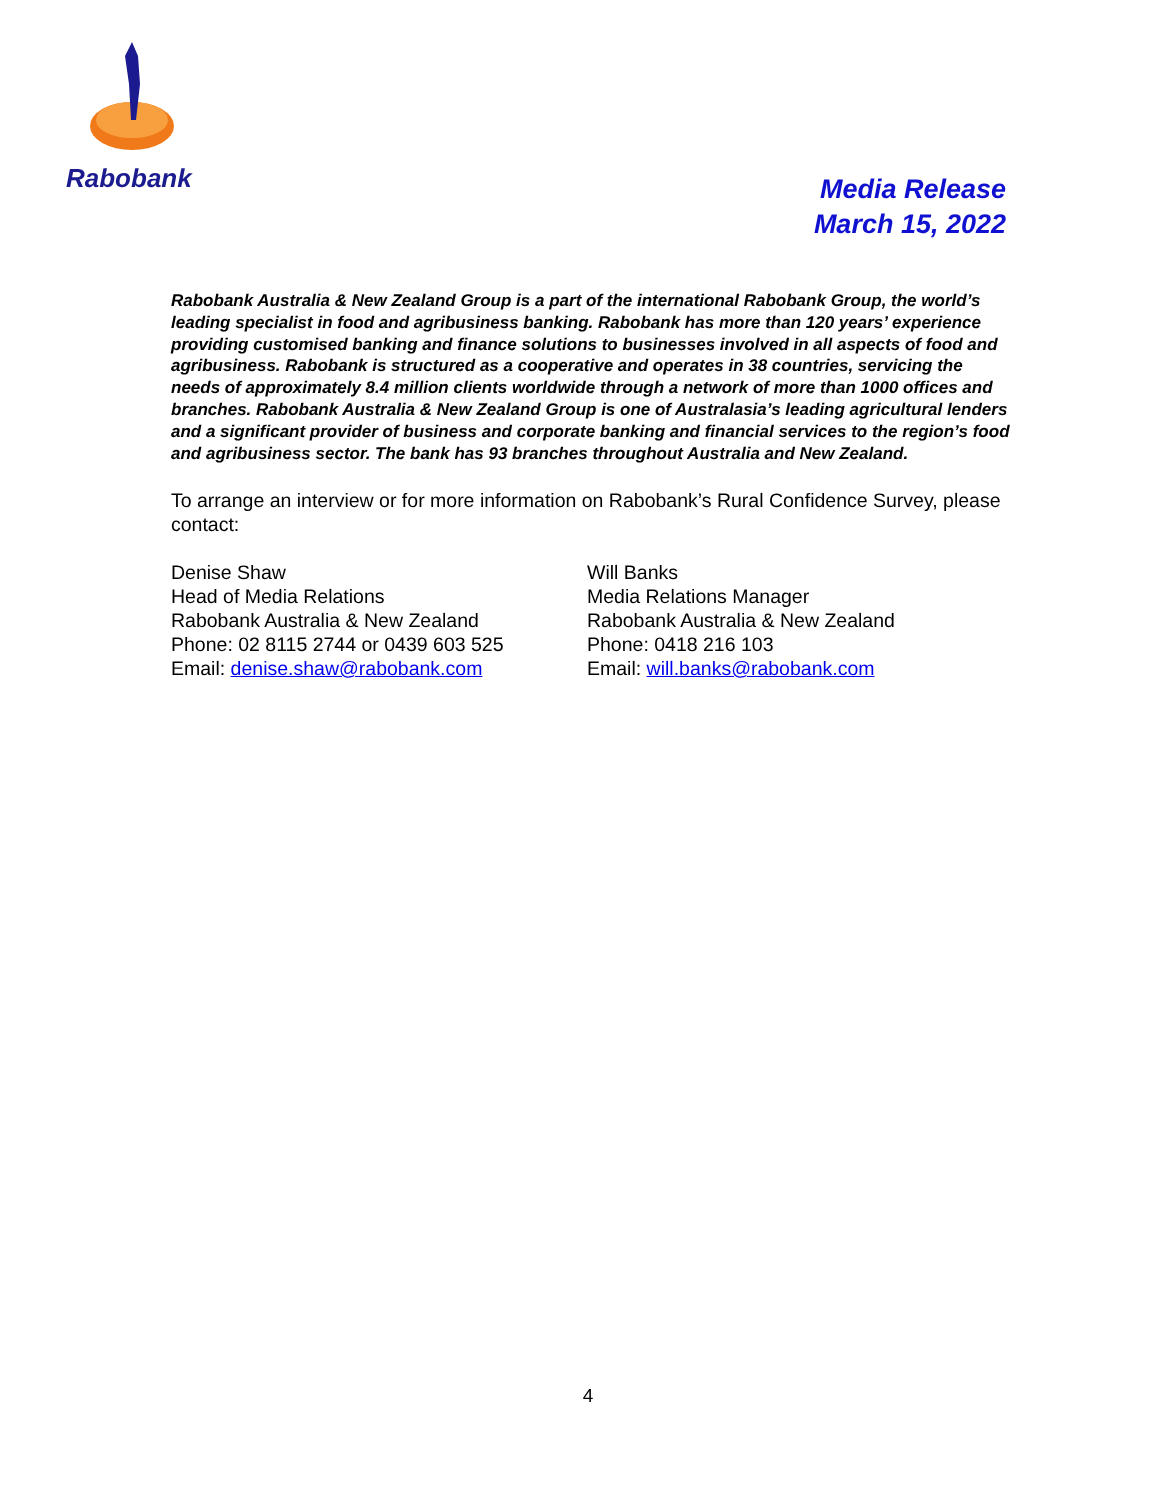Rabobank
Media Release
March 15, 2022
Rabobank Australia & New Zealand Group is a part of the international Rabobank Group, the world’s leading specialist in food and agribusiness banking. Rabobank has more than 120 years’ experience providing customised banking and finance solutions to businesses involved in all aspects of food and agribusiness. Rabobank is structured as a cooperative and operates in 38 countries, servicing the needs of approximately 8.4 million clients worldwide through a network of more than 1000 offices and branches. Rabobank Australia & New Zealand Group is one of Australasia’s leading agricultural lenders and a significant provider of business and corporate banking and financial services to the region’s food and agribusiness sector. The bank has 93 branches throughout Australia and New Zealand.
To arrange an interview or for more information on Rabobank’s Rural Confidence Survey, please contact:
Denise Shaw
Head of Media Relations
Rabobank Australia & New Zealand
Phone: 02 8115 2744 or 0439 603 525
Email: denise.shaw@rabobank.com
Will Banks
Media Relations Manager
Rabobank Australia & New Zealand
Phone: 0418 216 103
Email: will.banks@rabobank.com
4